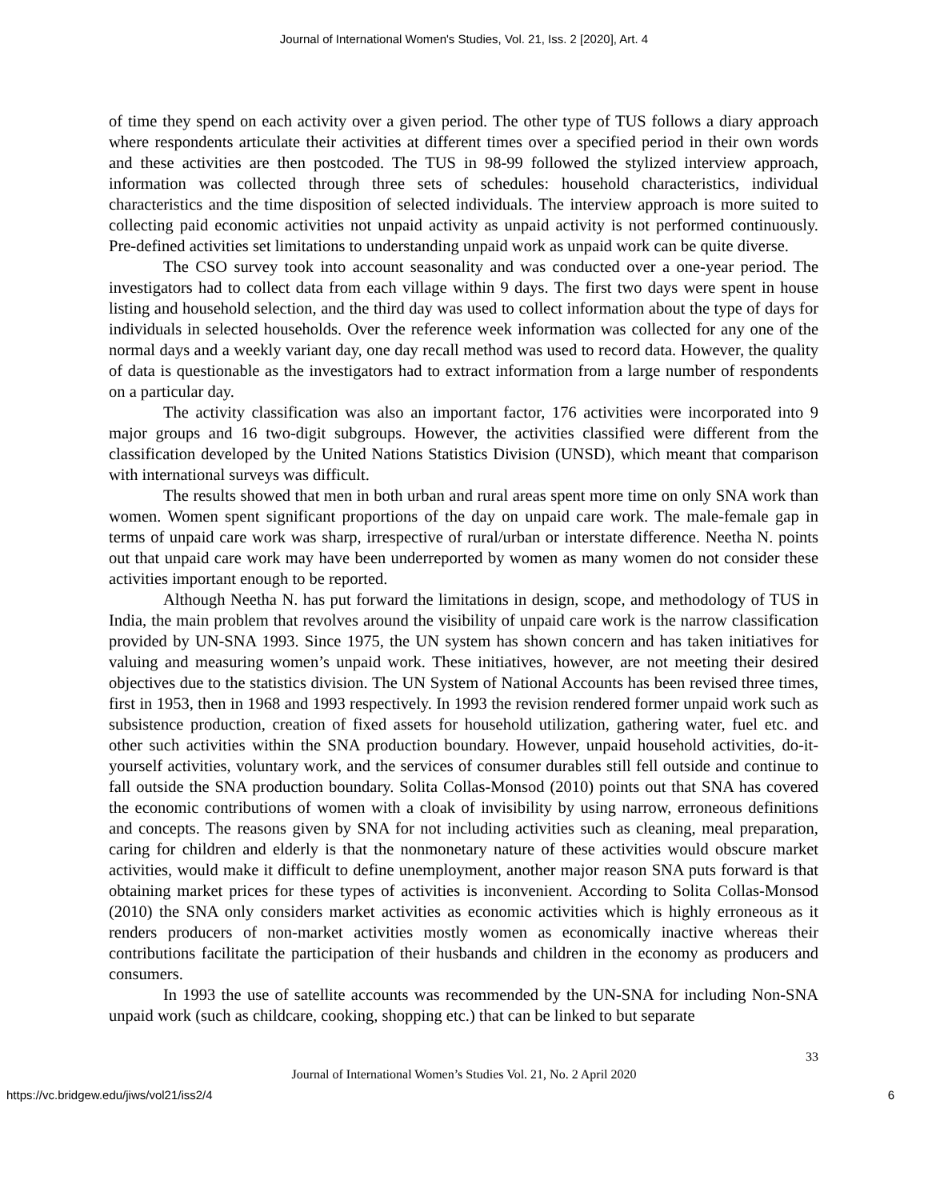Journal of International Women's Studies, Vol. 21, Iss. 2 [2020], Art. 4
of time they spend on each activity over a given period. The other type of TUS follows a diary approach where respondents articulate their activities at different times over a specified period in their own words and these activities are then postcoded. The TUS in 98-99 followed the stylized interview approach, information was collected through three sets of schedules: household characteristics, individual characteristics and the time disposition of selected individuals. The interview approach is more suited to collecting paid economic activities not unpaid activity as unpaid activity is not performed continuously. Pre-defined activities set limitations to understanding unpaid work as unpaid work can be quite diverse.
The CSO survey took into account seasonality and was conducted over a one-year period. The investigators had to collect data from each village within 9 days. The first two days were spent in house listing and household selection, and the third day was used to collect information about the type of days for individuals in selected households. Over the reference week information was collected for any one of the normal days and a weekly variant day, one day recall method was used to record data. However, the quality of data is questionable as the investigators had to extract information from a large number of respondents on a particular day.
The activity classification was also an important factor, 176 activities were incorporated into 9 major groups and 16 two-digit subgroups. However, the activities classified were different from the classification developed by the United Nations Statistics Division (UNSD), which meant that comparison with international surveys was difficult.
The results showed that men in both urban and rural areas spent more time on only SNA work than women. Women spent significant proportions of the day on unpaid care work. The male-female gap in terms of unpaid care work was sharp, irrespective of rural/urban or interstate difference. Neetha N. points out that unpaid care work may have been underreported by women as many women do not consider these activities important enough to be reported.
Although Neetha N. has put forward the limitations in design, scope, and methodology of TUS in India, the main problem that revolves around the visibility of unpaid care work is the narrow classification provided by UN-SNA 1993. Since 1975, the UN system has shown concern and has taken initiatives for valuing and measuring women’s unpaid work. These initiatives, however, are not meeting their desired objectives due to the statistics division. The UN System of National Accounts has been revised three times, first in 1953, then in 1968 and 1993 respectively. In 1993 the revision rendered former unpaid work such as subsistence production, creation of fixed assets for household utilization, gathering water, fuel etc. and other such activities within the SNA production boundary. However, unpaid household activities, do-it-yourself activities, voluntary work, and the services of consumer durables still fell outside and continue to fall outside the SNA production boundary. Solita Collas-Monsod (2010) points out that SNA has covered the economic contributions of women with a cloak of invisibility by using narrow, erroneous definitions and concepts. The reasons given by SNA for not including activities such as cleaning, meal preparation, caring for children and elderly is that the nonmonetary nature of these activities would obscure market activities, would make it difficult to define unemployment, another major reason SNA puts forward is that obtaining market prices for these types of activities is inconvenient. According to Solita Collas-Monsod (2010) the SNA only considers market activities as economic activities which is highly erroneous as it renders producers of non-market activities mostly women as economically inactive whereas their contributions facilitate the participation of their husbands and children in the economy as producers and consumers.
In 1993 the use of satellite accounts was recommended by the UN-SNA for including Non-SNA unpaid work (such as childcare, cooking, shopping etc.) that can be linked to but separate
33
Journal of International Women’s Studies Vol. 21, No. 2 April 2020
https://vc.bridgew.edu/jiws/vol21/iss2/4 6